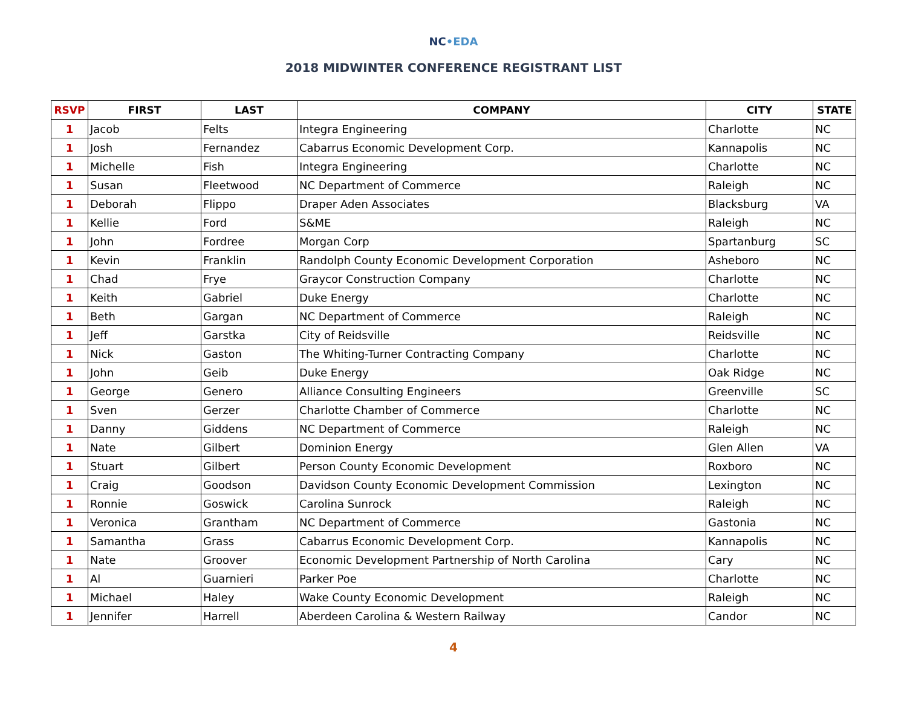NC•EDA
2018 MIDWINTER CONFERENCE REGISTRANT LIST
| RSVP | FIRST | LAST | COMPANY | CITY | STATE |
| --- | --- | --- | --- | --- | --- |
| 1 | Jacob | Felts | Integra Engineering | Charlotte | NC |
| 1 | Josh | Fernandez | Cabarrus Economic Development Corp. | Kannapolis | NC |
| 1 | Michelle | Fish | Integra Engineering | Charlotte | NC |
| 1 | Susan | Fleetwood | NC Department of Commerce | Raleigh | NC |
| 1 | Deborah | Flippo | Draper Aden Associates | Blacksburg | VA |
| 1 | Kellie | Ford | S&ME | Raleigh | NC |
| 1 | John | Fordree | Morgan Corp | Spartanburg | SC |
| 1 | Kevin | Franklin | Randolph County Economic Development Corporation | Asheboro | NC |
| 1 | Chad | Frye | Graycor Construction Company | Charlotte | NC |
| 1 | Keith | Gabriel | Duke Energy | Charlotte | NC |
| 1 | Beth | Gargan | NC Department of Commerce | Raleigh | NC |
| 1 | Jeff | Garstka | City of Reidsville | Reidsville | NC |
| 1 | Nick | Gaston | The Whiting-Turner Contracting Company | Charlotte | NC |
| 1 | John | Geib | Duke Energy | Oak Ridge | NC |
| 1 | George | Genero | Alliance Consulting Engineers | Greenville | SC |
| 1 | Sven | Gerzer | Charlotte Chamber of Commerce | Charlotte | NC |
| 1 | Danny | Giddens | NC Department of Commerce | Raleigh | NC |
| 1 | Nate | Gilbert | Dominion Energy | Glen Allen | VA |
| 1 | Stuart | Gilbert | Person County Economic Development | Roxboro | NC |
| 1 | Craig | Goodson | Davidson County Economic Development Commission | Lexington | NC |
| 1 | Ronnie | Goswick | Carolina Sunrock | Raleigh | NC |
| 1 | Veronica | Grantham | NC Department of Commerce | Gastonia | NC |
| 1 | Samantha | Grass | Cabarrus Economic Development Corp. | Kannapolis | NC |
| 1 | Nate | Groover | Economic Development Partnership of North Carolina | Cary | NC |
| 1 | Al | Guarnieri | Parker Poe | Charlotte | NC |
| 1 | Michael | Haley | Wake County Economic Development | Raleigh | NC |
| 1 | Jennifer | Harrell | Aberdeen Carolina & Western Railway | Candor | NC |
4